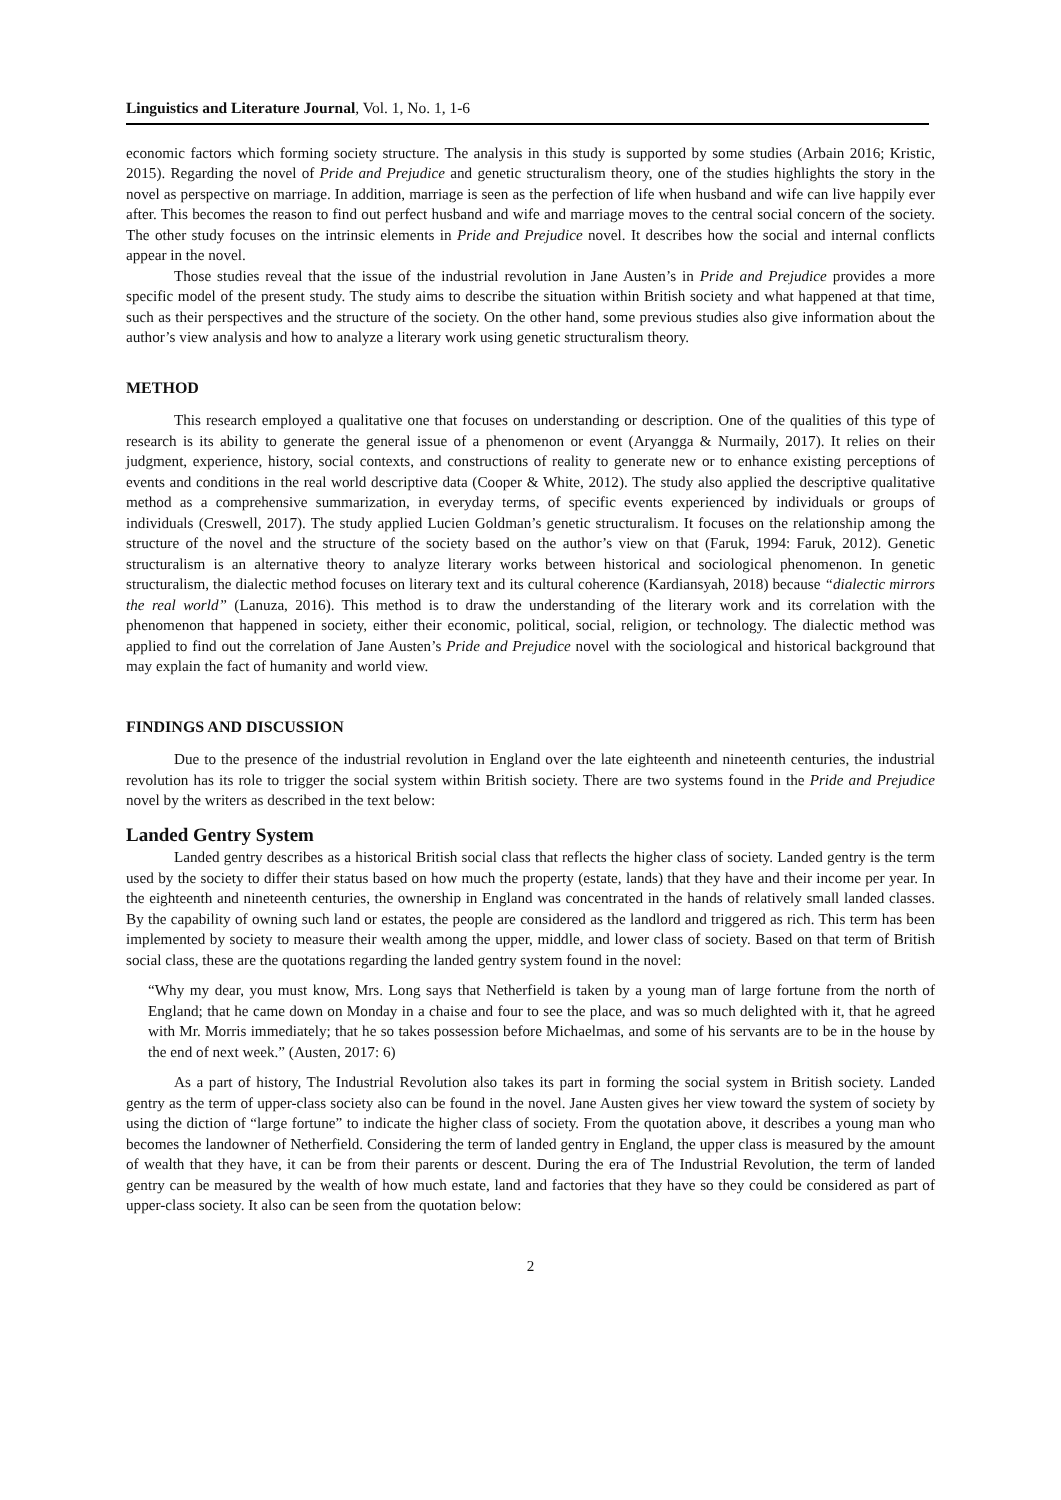Linguistics and Literature Journal, Vol. 1, No. 1, 1-6
economic factors which forming society structure. The analysis in this study is supported by some studies (Arbain 2016; Kristic, 2015). Regarding the novel of Pride and Prejudice and genetic structuralism theory, one of the studies highlights the story in the novel as perspective on marriage. In addition, marriage is seen as the perfection of life when husband and wife can live happily ever after. This becomes the reason to find out perfect husband and wife and marriage moves to the central social concern of the society. The other study focuses on the intrinsic elements in Pride and Prejudice novel. It describes how the social and internal conflicts appear in the novel.
Those studies reveal that the issue of the industrial revolution in Jane Austen’s in Pride and Prejudice provides a more specific model of the present study. The study aims to describe the situation within British society and what happened at that time, such as their perspectives and the structure of the society. On the other hand, some previous studies also give information about the author’s view analysis and how to analyze a literary work using genetic structuralism theory.
METHOD
This research employed a qualitative one that focuses on understanding or description. One of the qualities of this type of research is its ability to generate the general issue of a phenomenon or event (Aryangga & Nurmaily, 2017). It relies on their judgment, experience, history, social contexts, and constructions of reality to generate new or to enhance existing perceptions of events and conditions in the real world descriptive data (Cooper & White, 2012). The study also applied the descriptive qualitative method as a comprehensive summarization, in everyday terms, of specific events experienced by individuals or groups of individuals (Creswell, 2017). The study applied Lucien Goldman’s genetic structuralism. It focuses on the relationship among the structure of the novel and the structure of the society based on the author’s view on that (Faruk, 1994: Faruk, 2012). Genetic structuralism is an alternative theory to analyze literary works between historical and sociological phenomenon. In genetic structuralism, the dialectic method focuses on literary text and its cultural coherence (Kardiansyah, 2018) because “dialectic mirrors the real world” (Lanuza, 2016). This method is to draw the understanding of the literary work and its correlation with the phenomenon that happened in society, either their economic, political, social, religion, or technology. The dialectic method was applied to find out the correlation of Jane Austen’s Pride and Prejudice novel with the sociological and historical background that may explain the fact of humanity and world view.
FINDINGS AND DISCUSSION
Due to the presence of the industrial revolution in England over the late eighteenth and nineteenth centuries, the industrial revolution has its role to trigger the social system within British society. There are two systems found in the Pride and Prejudice novel by the writers as described in the text below:
Landed Gentry System
Landed gentry describes as a historical British social class that reflects the higher class of society. Landed gentry is the term used by the society to differ their status based on how much the property (estate, lands) that they have and their income per year. In the eighteenth and nineteenth centuries, the ownership in England was concentrated in the hands of relatively small landed classes. By the capability of owning such land or estates, the people are considered as the landlord and triggered as rich. This term has been implemented by society to measure their wealth among the upper, middle, and lower class of society. Based on that term of British social class, these are the quotations regarding the landed gentry system found in the novel:
“Why my dear, you must know, Mrs. Long says that Netherfield is taken by a young man of large fortune from the north of England; that he came down on Monday in a chaise and four to see the place, and was so much delighted with it, that he agreed with Mr. Morris immediately; that he so takes possession before Michaelmas, and some of his servants are to be in the house by the end of next week.” (Austen, 2017: 6)
As a part of history, The Industrial Revolution also takes its part in forming the social system in British society. Landed gentry as the term of upper-class society also can be found in the novel. Jane Austen gives her view toward the system of society by using the diction of “large fortune” to indicate the higher class of society. From the quotation above, it describes a young man who becomes the landowner of Netherfield. Considering the term of landed gentry in England, the upper class is measured by the amount of wealth that they have, it can be from their parents or descent. During the era of The Industrial Revolution, the term of landed gentry can be measured by the wealth of how much estate, land and factories that they have so they could be considered as part of upper-class society. It also can be seen from the quotation below:
2